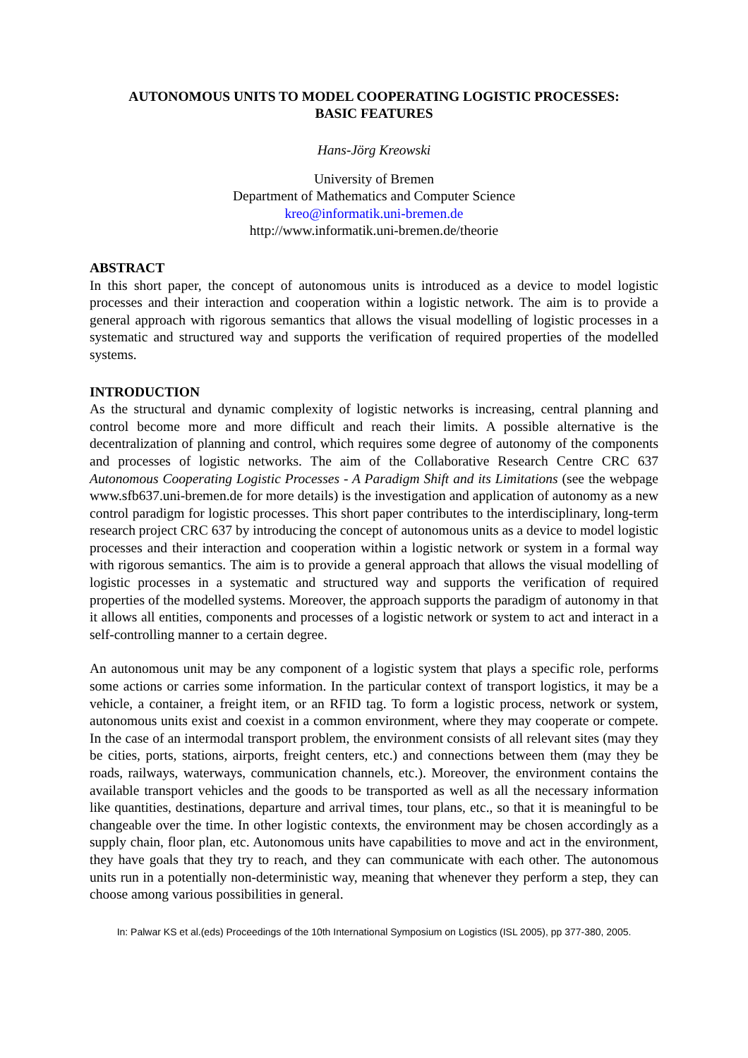AUTONOMOUS UNITS TO MODEL COOPERATING LOGISTIC PROCESSES:
BASIC FEATURES
Hans-Jörg Kreowski
University of Bremen
Department of Mathematics and Computer Science
kreo@informatik.uni-bremen.de
http://www.informatik.uni-bremen.de/theorie
ABSTRACT
In this short paper, the concept of autonomous units is introduced as a device to model logistic processes and their interaction and cooperation within a logistic network. The aim is to provide a general approach with rigorous semantics that allows the visual modelling of logistic processes in a systematic and structured way and supports the verification of required properties of the modelled systems.
INTRODUCTION
As the structural and dynamic complexity of logistic networks is increasing, central planning and control become more and more difficult and reach their limits. A possible alternative is the decentralization of planning and control, which requires some degree of autonomy of the components and processes of logistic networks. The aim of the Collaborative Research Centre CRC 637 Autonomous Cooperating Logistic Processes - A Paradigm Shift and its Limitations (see the webpage www.sfb637.uni-bremen.de for more details) is the investigation and application of autonomy as a new control paradigm for logistic processes. This short paper contributes to the interdisciplinary, long-term research project CRC 637 by introducing the concept of autonomous units as a device to model logistic processes and their interaction and cooperation within a logistic network or system in a formal way with rigorous semantics. The aim is to provide a general approach that allows the visual modelling of logistic processes in a systematic and structured way and supports the verification of required properties of the modelled systems. Moreover, the approach supports the paradigm of autonomy in that it allows all entities, components and processes of a logistic network or system to act and interact in a self-controlling manner to a certain degree.
An autonomous unit may be any component of a logistic system that plays a specific role, performs some actions or carries some information. In the particular context of transport logistics, it may be a vehicle, a container, a freight item, or an RFID tag. To form a logistic process, network or system, autonomous units exist and coexist in a common environment, where they may cooperate or compete. In the case of an intermodal transport problem, the environment consists of all relevant sites (may they be cities, ports, stations, airports, freight centers, etc.) and connections between them (may they be roads, railways, waterways, communication channels, etc.). Moreover, the environment contains the available transport vehicles and the goods to be transported as well as all the necessary information like quantities, destinations, departure and arrival times, tour plans, etc., so that it is meaningful to be changeable over the time. In other logistic contexts, the environment may be chosen accordingly as a supply chain, floor plan, etc. Autonomous units have capabilities to move and act in the environment, they have goals that they try to reach, and they can communicate with each other. The autonomous units run in a potentially non-deterministic way, meaning that whenever they perform a step, they can choose among various possibilities in general.
In: Palwar KS et al.(eds) Proceedings of the 10th International Symposium on Logistics (ISL 2005), pp 377-380, 2005.